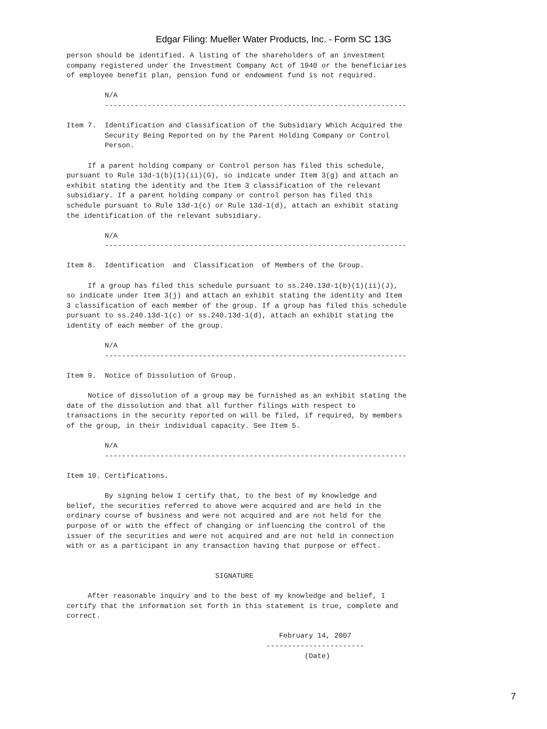Edgar Filing: Mueller Water Products, Inc. - Form SC 13G
person should be identified. A listing of the shareholders of an investment
company registered under the Investment Company Act of 1940 or the beneficiaries
of employee benefit plan, pension fund or endowment fund is not required.

         N/A
         -----------------------------------------------------------------------

Item 7.  Identification and Classification of the Subsidiary Which Acquired the
         Security Being Reported on by the Parent Holding Company or Control
         Person.

     If a parent holding company or Control person has filed this schedule,
pursuant to Rule 13d-1(b)(1)(ii)(G), so indicate under Item 3(g) and attach an
exhibit stating the identity and the Item 3 classification of the relevant
subsidiary. If a parent holding company or control person has filed this
schedule pursuant to Rule 13d-1(c) or Rule 13d-1(d), attach an exhibit stating
the identification of the relevant subsidiary.

         N/A
         -----------------------------------------------------------------------

Item 8.  Identification  and  Classification  of Members of the Group.

     If a group has filed this schedule pursuant to ss.240.13d-1(b)(1)(ii)(J),
so indicate under Item 3(j) and attach an exhibit stating the identity and Item
3 classification of each member of the group. If a group has filed this schedule
pursuant to ss.240.13d-1(c) or ss.240.13d-1(d), attach an exhibit stating the
identity of each member of the group.

         N/A
         -----------------------------------------------------------------------

Item 9.  Notice of Dissolution of Group.

     Notice of dissolution of a group may be furnished as an exhibit stating the
date of the dissolution and that all further filings with respect to
transactions in the security reported on will be filed, if required, by members
of the group, in their individual capacity. See Item 5.

         N/A
         -----------------------------------------------------------------------

Item 10. Certifications.

         By signing below I certify that, to the best of my knowledge and
belief, the securities referred to above were acquired and are held in the
ordinary course of business and were not acquired and are not held for the
purpose of or with the effect of changing or influencing the control of the
issuer of the securities and were not acquired and are not held in connection
with or as a participant in any transaction having that purpose or effect.


                                   SIGNATURE

     After reasonable inquiry and to the best of my knowledge and belief, I
certify that the information set forth in this statement is true, complete and
correct.

                                                  February 14, 2007
                                               -----------------------
                                                        (Date)
7